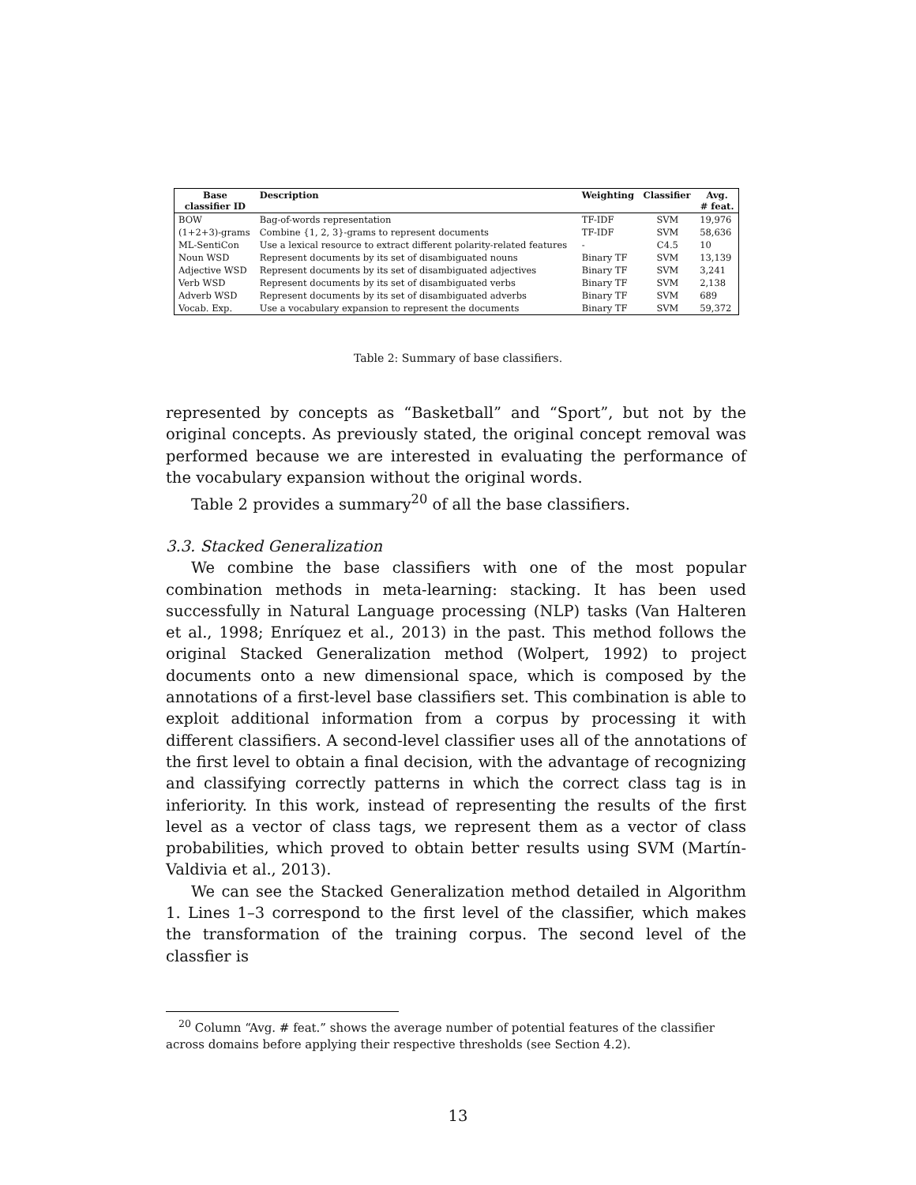| Base classifier ID | Description | Weighting | Classifier | Avg. # feat. |
| --- | --- | --- | --- | --- |
| BOW | Bag-of-words representation | TF-IDF | SVM | 19,976 |
| (1+2+3)-grams | Combine {1, 2, 3}-grams to represent documents | TF-IDF | SVM | 58,636 |
| ML-SentiCon | Use a lexical resource to extract different polarity-related features | - | C4.5 | 10 |
| Noun WSD | Represent documents by its set of disambiguated nouns | Binary TF | SVM | 13,139 |
| Adjective WSD | Represent documents by its set of disambiguated adjectives | Binary TF | SVM | 3,241 |
| Verb WSD | Represent documents by its set of disambiguated verbs | Binary TF | SVM | 2,138 |
| Adverb WSD | Represent documents by its set of disambiguated adverbs | Binary TF | SVM | 689 |
| Vocab. Exp. | Use a vocabulary expansion to represent the documents | Binary TF | SVM | 59,372 |
Table 2: Summary of base classifiers.
represented by concepts as “Basketball” and “Sport”, but not by the original concepts. As previously stated, the original concept removal was performed because we are interested in evaluating the performance of the vocabulary expansion without the original words.
Table 2 provides a summary<sup>20</sup> of all the base classifiers.
3.3. Stacked Generalization
We combine the base classifiers with one of the most popular combination methods in meta-learning: stacking. It has been used successfully in Natural Language processing (NLP) tasks (Van Halteren et al., 1998; Enríquez et al., 2013) in the past. This method follows the original Stacked Generalization method (Wolpert, 1992) to project documents onto a new dimensional space, which is composed by the annotations of a first-level base classifiers set. This combination is able to exploit additional information from a corpus by processing it with different classifiers. A second-level classifier uses all of the annotations of the first level to obtain a final decision, with the advantage of recognizing and classifying correctly patterns in which the correct class tag is in inferiority. In this work, instead of representing the results of the first level as a vector of class tags, we represent them as a vector of class probabilities, which proved to obtain better results using SVM (Martín-Valdivia et al., 2013).
We can see the Stacked Generalization method detailed in Algorithm 1. Lines 1–3 correspond to the first level of the classifier, which makes the transformation of the training corpus. The second level of the classfier is
<sup>20</sup> Column “Avg. # feat.” shows the average number of potential features of the classifier across domains before applying their respective thresholds (see Section 4.2).
13